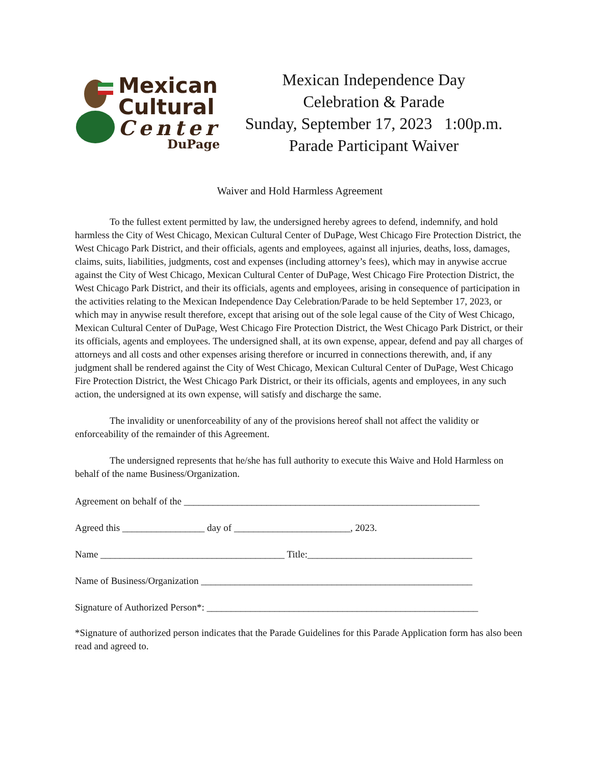Mexican
Cultural
Center
DuPage
Mexican Independence Day
Celebration & Parade
Sunday, September 17, 2023 1:00p.m.
Parade Participant Waiver
Waiver and Hold Harmless Agreement
To the fullest extent permitted by law, the undersigned hereby agrees to defend, indemnify, and hold harmless the City of West Chicago, Mexican Cultural Center of DuPage, West Chicago Fire Protection District, the West Chicago Park District, and their officials, agents and employees, against all injuries, deaths, loss, damages, claims, suits, liabilities, judgments, cost and expenses (including attorney’s fees), which may in anywise accrue against the City of West Chicago, Mexican Cultural Center of DuPage, West Chicago Fire Protection District, the West Chicago Park District, and their its officials, agents and employees, arising in consequence of participation in the activities relating to the Mexican Independence Day Celebration/Parade to be held September 17, 2023, or which may in anywise result therefore, except that arising out of the sole legal cause of the City of West Chicago, Mexican Cultural Center of DuPage, West Chicago Fire Protection District, the West Chicago Park District, or their its officials, agents and employees. The undersigned shall, at its own expense, appear, defend and pay all charges of attorneys and all costs and other expenses arising therefore or incurred in connections therewith, and, if any judgment shall be rendered against the City of West Chicago, Mexican Cultural Center of DuPage, West Chicago Fire Protection District, the West Chicago Park District, or their its officials, agents and employees, in any such action, the undersigned at its own expense, will satisfy and discharge the same.
The invalidity or unenforceability of any of the provisions hereof shall not affect the validity or enforceability of the remainder of this Agreement.
The undersigned represents that he/she has full authority to execute this Waive and Hold Harmless on behalf of the name Business/Organization.
Agreement on behalf of the _____________________________________________________________
Agreed this _________________ day of ________________________, 2023.
Name ______________________________________ Title:__________________________________
Name of Business/Organization ________________________________________________________
Signature of Authorized Person*: ________________________________________________________
*Signature of authorized person indicates that the Parade Guidelines for this Parade Application form has also been read and agreed to.